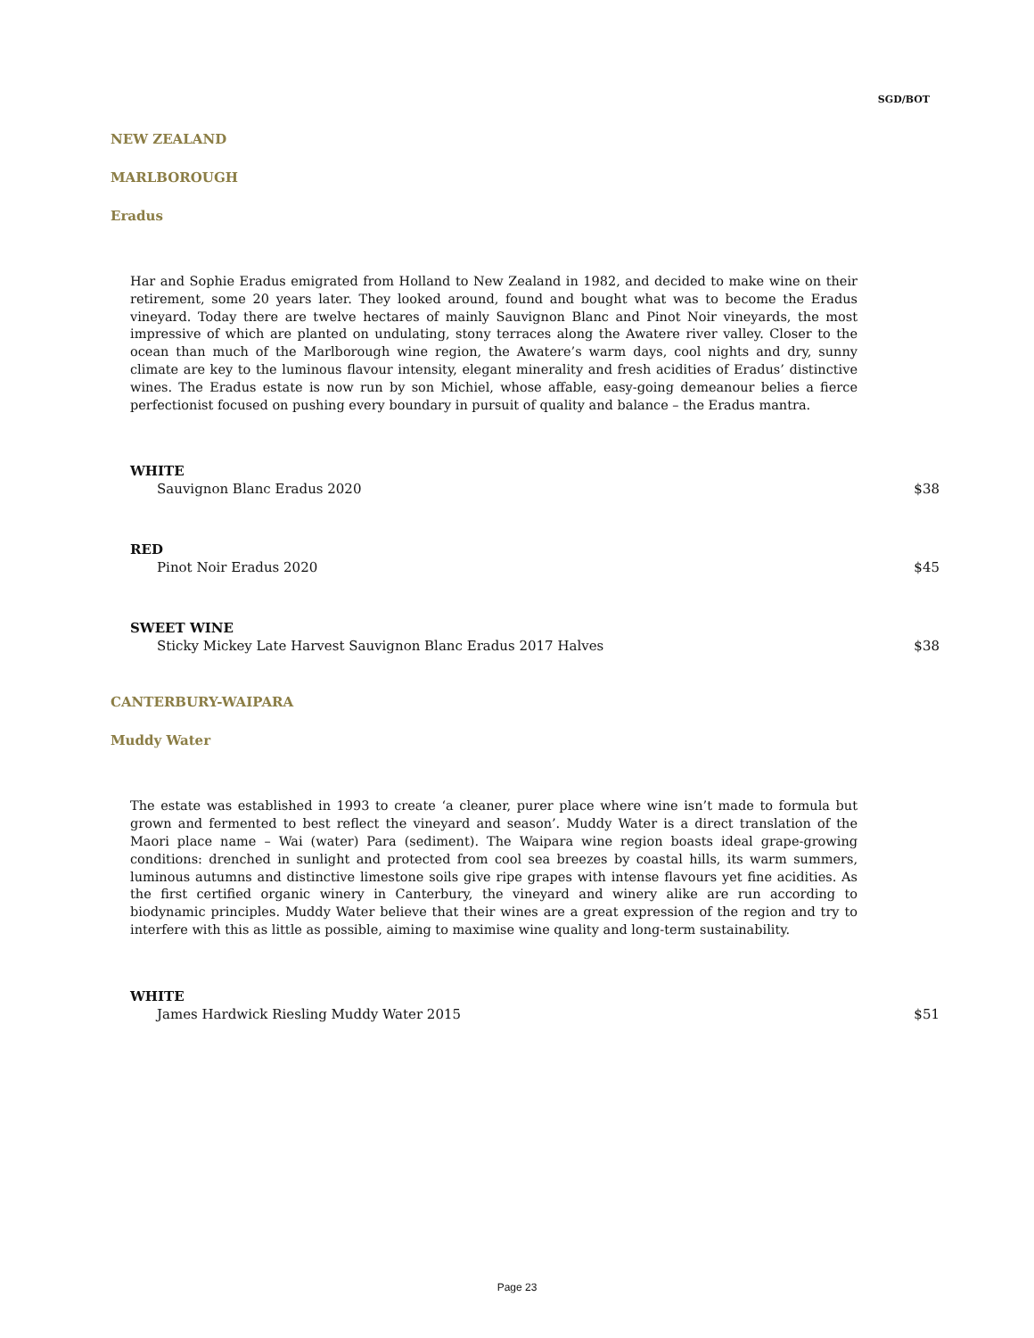SGD/BOT
NEW ZEALAND
MARLBOROUGH
Eradus
Har and Sophie Eradus emigrated from Holland to New Zealand in 1982, and decided to make wine on their retirement, some 20 years later. They looked around, found and bought what was to become the Eradus vineyard. Today there are twelve hectares of mainly Sauvignon Blanc and Pinot Noir vineyards, the most impressive of which are planted on undulating, stony terraces along the Awatere river valley. Closer to the ocean than much of the Marlborough wine region, the Awatere’s warm days, cool nights and dry, sunny climate are key to the luminous flavour intensity, elegant minerality and fresh acidities of Eradus’ distinctive wines. The Eradus estate is now run by son Michiel, whose affable, easy-going demeanour belies a fierce perfectionist focused on pushing every boundary in pursuit of quality and balance – the Eradus mantra.
WHITE
Sauvignon Blanc Eradus 2020 $38
RED
Pinot Noir Eradus 2020 $45
SWEET WINE
Sticky Mickey Late Harvest Sauvignon Blanc Eradus 2017 Halves $38
CANTERBURY-WAIPARA
Muddy Water
The estate was established in 1993 to create ‘a cleaner, purer place where wine isn’t made to formula but grown and fermented to best reflect the vineyard and season’. Muddy Water is a direct translation of the Maori place name – Wai (water) Para (sediment). The Waipara wine region boasts ideal grape-growing conditions: drenched in sunlight and protected from cool sea breezes by coastal hills, its warm summers, luminous autumns and distinctive limestone soils give ripe grapes with intense flavours yet fine acidities. As the first certified organic winery in Canterbury, the vineyard and winery alike are run according to biodynamic principles. Muddy Water believe that their wines are a great expression of the region and try to interfere with this as little as possible, aiming to maximise wine quality and long-term sustainability.
WHITE
James Hardwick Riesling Muddy Water 2015 $51
Page 23